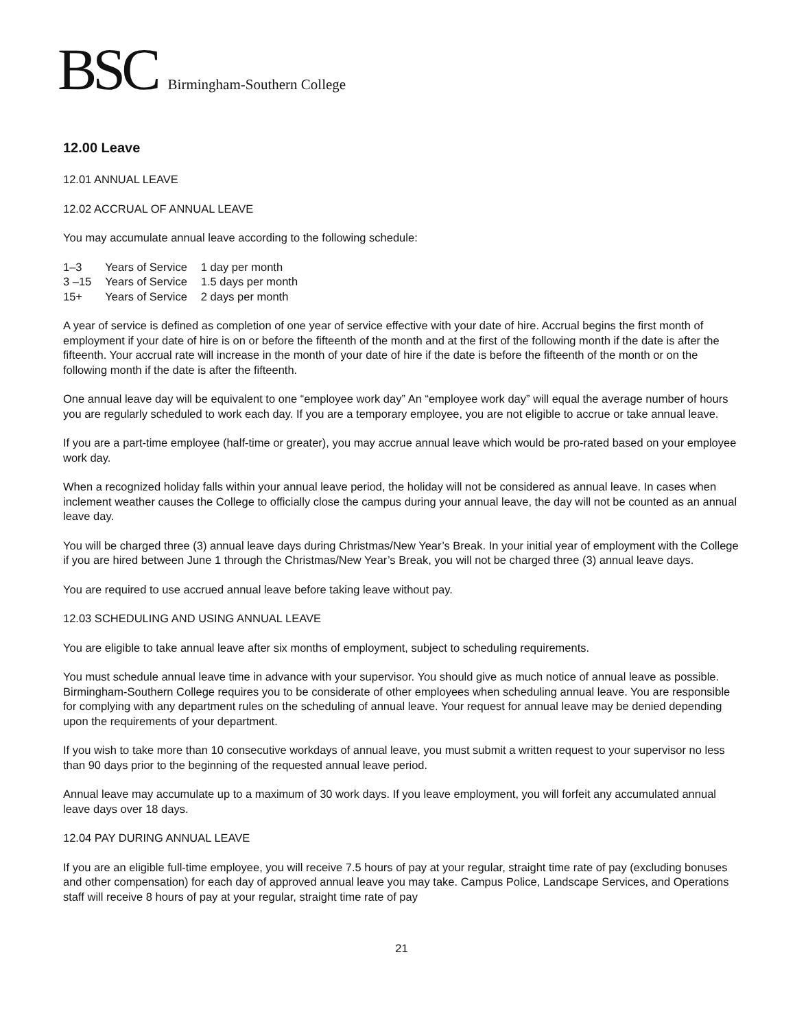BSC Birmingham-Southern College
12.00 Leave
12.01 ANNUAL LEAVE
12.02 ACCRUAL OF ANNUAL LEAVE
You may accumulate annual leave according to the following schedule:
| 1–3 | Years of Service | 1 day per month |
| 3 –15 | Years of Service | 1.5 days per month |
| 15+ | Years of Service | 2 days per month |
A year of service is defined as completion of one year of service effective with your date of hire. Accrual begins the first month of employment if your date of hire is on or before the fifteenth of the month and at the first of the following month if the date is after the fifteenth. Your accrual rate will increase in the month of your date of hire if the date is before the fifteenth of the month or on the following month if the date is after the fifteenth.
One annual leave day will be equivalent to one “employee work day” An “employee work day” will equal the average number of hours you are regularly scheduled to work each day. If you are a temporary employee, you are not eligible to accrue or take annual leave.
If you are a part-time employee (half-time or greater), you may accrue annual leave which would be pro-rated based on your employee work day.
When a recognized holiday falls within your annual leave period, the holiday will not be considered as annual leave. In cases when inclement weather causes the College to officially close the campus during your annual leave, the day will not be counted as an annual leave day.
You will be charged three (3) annual leave days during Christmas/New Year’s Break. In your initial year of employment with the College if you are hired between June 1 through the Christmas/New Year’s Break, you will not be charged three (3) annual leave days.
You are required to use accrued annual leave before taking leave without pay.
12.03 SCHEDULING AND USING ANNUAL LEAVE
You are eligible to take annual leave after six months of employment, subject to scheduling requirements.
You must schedule annual leave time in advance with your supervisor. You should give as much notice of annual leave as possible. Birmingham-Southern College requires you to be considerate of other employees when scheduling annual leave. You are responsible for complying with any department rules on the scheduling of annual leave. Your request for annual leave may be denied depending upon the requirements of your department.
If you wish to take more than 10 consecutive workdays of annual leave, you must submit a written request to your supervisor no less than 90 days prior to the beginning of the requested annual leave period.
Annual leave may accumulate up to a maximum of 30 work days. If you leave employment, you will forfeit any accumulated annual leave days over 18 days.
12.04 PAY DURING ANNUAL LEAVE
If you are an eligible full-time employee, you will receive 7.5 hours of pay at your regular, straight time rate of pay (excluding bonuses and other compensation) for each day of approved annual leave you may take. Campus Police, Landscape Services, and Operations staff will receive 8 hours of pay at your regular, straight time rate of pay
21